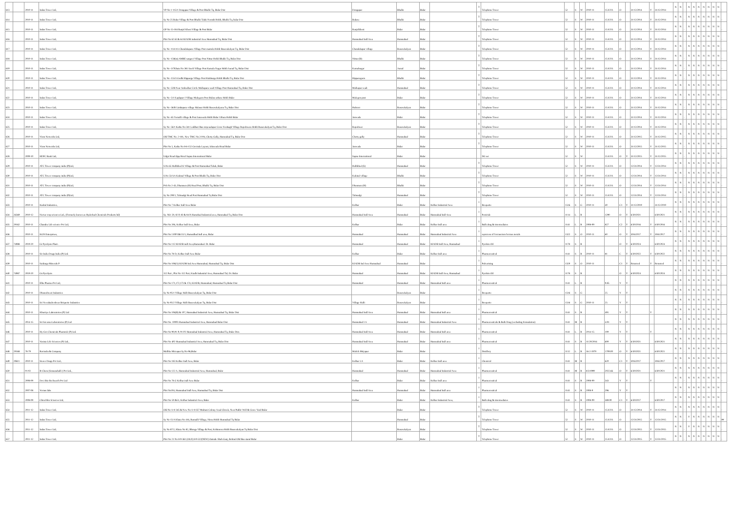| 613 | | 2010-11 | Indus Tower Ltd, | VP No 1-115/1 Dongapur Village & Post Bhalki Tq, Bidar Dist | Dongapur | Bhalki | Bidar | | T | Telephone Tower | 52 | S | W | 2010-11 | 15 KVA | O | | 31/12/2014 | Y | 31/12/2014 | N | N | - | N | N | N | N | N | N | N | - |
| 614 | | 2010-11 | Indus Tower Ltd, | Sy No 25 Balur Village & Post Bhalki Taluk Nemshi Hobli, Bhalki Tq, bidar Dist | Baluru | Bhalki | Bidar | | T | Telephone Tower | 52 | S | W | 2010-11 | 15 KVA | O | | 31/12/2014 | Y | 31/12/2014 | N | N | - | N | N | N | N | N | N | N | - |
| 615 | | 2010-11 | Indus Tower Ltd, | GP No 15-184 Ranjol Kheni Village & Post Bidar | Ranjolkheni | Bidar | Bidar | | T | Telephone Tower | 52 | S | W | 2010-11 | 15 KVA | O | | 31/12/2014 | Y | 31/12/2014 | N | N | - | N | N | N | N | N | N | N | - |
| 616 | | 2010-11 | Indus Tower Ltd, | Plot No 62 63 & 64 KIADB industrial Area Humnabad Tq, Bidar Dist | Humnabad Indl Area | Humnabad | Bidar | | T | Telephone Tower | 52 | S | W | 2010-11 | 15 KVA | O | | 31/12/2014 | Y | 31/12/2014 | N | N | - | N | N | N | N | N | N | N | - |
| 617 | | 2010-11 | Indus Tower Ltd, | Sy No -114/AA Chandakapura Village Post mantala Hobli Basavakalyan Tq, Bidar Dist | Chandakapur village | Basavakalyan | Bidar | | T | Telephone Tower | 52 | S | W | 2010-11 | 15 KVA | O | | 31/12/2014 | Y | 31/12/2014 | N | N | - | N | N | N | N | N | N | N | - |
| 618 | | 2010-11 | Indus Tower Ltd, | Sy No -158(m) AMBE sangavi Village Post Nittur Hobli Bhalki Tq, Bidar Dist | Nittur (B) | Bhalki | Bidar | | T | Telephone Tower | 52 | S | W | 2010-11 | 15 KVA | O | | 31/12/2014 | Y | 31/12/2014 | N | N | - | N | N | N | N | N | N | N | - |
| 619 | | 2010-11 | Indus Tower Ltd, | Sy No -3/7Khata No 381 Sawli Village Post Kamala Nagar Hobli Aurad Tq, Bidar Dist | Kamalnagar | Aurad | Bidar | | T | Telephone Tower | 52 | S | W | 2010-11 | 15 KVA | O | | 31/12/2014 | Y | 31/12/2014 | N | N | - | N | N | N | N | N | N | N | - |
| 620 | | 2010-11 | Indus Tower Ltd, | Sy No -155/3 Godhi Hipparga Village Post Halaburga Hobli Bhalki Tq, Bidar Dist | Hipparagaon | Bhalki | Bidar | | T | Telephone Tower | 52 | S | W | 2010-11 | 15 KVA | O | | 31/12/2014 | Y | 31/12/2014 | N | N | - | N | N | N | N | N | N | N | - |
| 621 | | 2010-11 | Indus Tower Ltd, | Sy No -52B Near Ambedkar Circle Malkapura wadi Village Post Humnabad Tq, Bidar Dist | Malkapur wadi | Humnabad | Bidar | | T | Telephone Tower | 52 | S | W | 2010-11 | 15 KVA | O | | 31/12/2014 | Y | 31/12/2014 | N | N | - | N | N | N | N | N | N | N | - |
| 622 | | 2010-11 | Indus Tower Ltd, | Sy No -5/1 Kaplapur-J Village Malegaon Post Bidara uthara Hobli Bidar | Malegon post | Bidar | Bidar | | T | Telephone Tower | 52 | S | W | 2010-11 | 15 KVA | O | | 31/12/2014 | Y | 31/12/2014 | N | N | - | N | N | N | N | N | N | N | - |
| 623 | | 2010-11 | Indus Tower Ltd, | Sy No -36/B Limbapura village Halasur Hobli Basavakalyana Tq, Bidar Dist | Hulsoor | Basavakalyan | Bidar | | T | Telephone Tower | 52 | S | W | 2010-11 | 15 KVA | O | | 31/12/2014 | Y | 31/12/2014 | N | N | - | N | N | N | N | N | N | N | - |
| 624 | | 2010-11 | Indus Tower Ltd, | Sy No -65 Yernalli village & Post Janawada Hobli Bidar Uthara Hobli Bidar | Janwada | Bidar | Bidar | | T | Telephone Tower | 52 | S | W | 2010-11 | 15 KVA | O | | 31/12/2014 | Y | 31/12/2014 | N | N | - | N | N | N | N | N | N | N | - |
| 625 | | 2010-11 | Indus Tower Ltd, | Sy No -56/1 Katha No-341 Laldhari Bus stop sadapur Cross Yerabagh Village Rajeshwara Hobli Basavakalyan Tq, Bidar Dist | Rajeshwar | Basavakalyan | Bidar | | T | Telephone Tower | 52 | S | W | 2010-11 | 15 KVA | O | | 31/12/2014 | Y | 31/12/2014 | N | N | - | N | N | N | N | N | N | N | - |
| 626 | | 2010-11 | Viom Networks Ltd, | Old TMC No. 2-181, New TMC No.2/194, Chetty Gally, Humnabad Tq, Bidar Dist | Chetty gally | Humnabad | Bidar | | T | Telephone Tower | 52 | S | W | 2010-11 | 15 KVA | O | | 31/12/2015 | Y | 31/12/2015 | N | N | - | N | N | N | N | N | N | N | - |
| 627 | | 2010-11 | Viom Networks Ltd, | Plot No 5, Katha No 8-6-152 Govinda Layout, Jahawada Road Bidar | Janwada | Bidar | Bidar | | T | Telephone Tower | 52 | S | W | 2010-11 | 15 KVA | O | | 31/12/2015 | Y | 31/12/2015 | N | N | - | N | N | N | N | N | N | N | - |
| 628 | | 2009-10 | HDFC Bank Ltd, | Udgir Road Opp Horal Sapna International Bidar | Sapna International | Bidar | Bidar | | | DG set | 52 | S | W | | 15 KVA | O | Y | 31/12/2015 | Y | 31/12/2015 | N | N | - | N | N | N | N | N | N | N | - |
| 629 | | 2010-11 | ATC Tower company india (P)Ltd, | S.No 65 Hallikhed K Village & Post Humnabad Taluk, Bidar | Hallikhed (k) | Humnabad | Bidar | | T | Telephone Tower | 52 | S | W | 2010-11 | 15 KVA | O | | 12/31/2014 | Y | 12/31/2014 | N | N | - | N | N | N | N | N | N | N | - |
| 630 | | 2010-11 | ATC Tower company india (P)Ltd, | S.No 53/AA Kakinal Village & Post Bhalki Tq, Bidar Dist | Kakinal village | Bhalki | Bidar | | T | Telephone Tower | 52 | S | W | 2010-11 | 15 KVA | O | | 12/31/2014 | Y | 12/31/2014 | N | N | - | N | N | N | N | N | N | N | - |
| 631 | | 2010-11 | ATC Tower company india (P)Ltd, | Pvb No 2-43, Dhannura (H) Head Post, Bhalki Tq, Bidar Dist | Dhannura (H) | Bhalki | Bidar | | T | Telephone Tower | 52 | S | W | 2010-11 | 15 KVA | O | | 12/31/2014 | Y | 12/31/2014 | N | N | - | N | N | N | N | N | N | N | - |
| 632 | | 2010-11 | ATC Tower company india (P)Ltd, | Sy No 290/1, Talmadgi Head Post Humnabad Tq Bidar Dist | Talmadgi | Humnabad | Bidar | | T | Telephone Tower | 52 | S | W | 2010-11 | 15 KVA | O | | 12/31/2014 | Y | 12/31/2014 | N | N | - | N | N | N | N | N | N | N | - |
| 633 | | 2010-11 | Kushal Industries, | Plot No 7 Kolhar Indl Area Bidar | Kolhar | Bidar | Bidar | Kolhar Industrial Area | I | Brequette | 1516 | S | G | 2010-11 | 40 | C1 | Y | 31/12/2019 | | 31/12/2019 | N | N | - | N | N | N | N | N | N | N | - |
| 634 | 26369 | 2010-12 | Nectar crop sciences Ltd., (Formerly known as Hyderbad Chemicals Products ltd) | Sy. NO. 50, 82 P, 83 & 84 P, Humnbad Industrial area, Humnabad Tq, Bidar Dist | Humnabad Indl Area | Humnabad | Bidar | Humnabad Indl Area | I | Pesticide | 1114 | L | R | | 1290 | O | Y | 6/30/2021 | | 6/30/2021 | N | N | - | N | N | N | N | N | N | N | - |
| 635 | 29162 | 2010-11 | Chandra Life science Pvt Ltd, | Plot No 206, Kolhar Indl Area, Bidar | Kolhar | Bidar | Bidar | Kolhar Indl area | I | Bulk drug & intermediates | 1141 | L | R | 2008-09 | 827 | C2 | Y | 6/30/2016 | Y | 6/30/2016 | N | N | - | N | N | N | N | N | N | N | - |
| 636 | | 2010-11 | KGN Enterprises, | Plot No 110P/1&111/1, Humndbad Indl area, Bidar | Humnabad | Humnabad | Bidar | Humnabad Industrial Area | I | reprocess of ferrous/non ferrous metals | 1322 | S | O | 2010-11 | 60 | O | Y | 30/6/2017 | Y | 30/6/2017 | N | N | - | N | N | N | N | N | N | N | - |
| 637 | 74988 | 2019-20 | Gr Pyrolysis Plant . | Plot No 112 KIADB indl Area,Humnabad. Dt. Bidar | Humnabad | Humnabad | Bidar | KIADB Indl Area, Humnabad | I | Pyrolsis Oil | 1178 | S | R | | | O | Y | 6/30/2024 | | 6/30/2024 | N | N | - | N | N | N | N | N | N | N | - |
| 638 | | 2010-11 | Sir India Drugs India (P) Ltd. | Plot No 78-D, Kolhar Indl Area Bidar | Kolhar | Bidar | Bidar | Kolhar Indl area | I | Pharmaceutical | 1141 | S | R | 2010-11 | 81 | C | Y | 6/30/2022 | Y | 6/30/2022 | N | N | - | N | N | N | N | N | N | N | - |
| 639 | | 2010-11 | Saidurga Minerals P | Plot No 108(A) KIADB Ind.Area Humnabad, Humnabad Tq, Bidar Dist | KIADB Ind Area Humnabad | Humnabad | Bidar | | I | Pulvarising | 1320 | S | O | 2010-11 | | C1 | Y | Returned | Y | Returned | N | N | - | N | N | N | N | N | N | N | - |
| 640 | 74987 | 2019-20 | Gs Pyrolysis | 112 Part , Plot No 112 Part, Kiadb Industrial Area, Humnabad Tal, Dt. Bidar | Humnabad | Humnabad | Bidar | KIADB Indl Area, Humnabad | I | Pyrolsis Oil | 1178 | S | R | | | O | Y | 6/30/2024 | | 6/30/2024 | N | N | - | N | N | N | N | N | N | N | - |
| 641 | | 2010-11 | Elbs Pharma Pvt Ltd, | Plot No 171,172,173 & 174, KIADB, Humnabad, Humnabad Tq Bidar Dist | Humnabad | Humnabad | Bidar | Humnabad Indl area | I | Pharmaceutical | 1141 | L | R | | 9.85 | Y | Y | | | | N | N | - | N | N | N | N | N | N | N | - |
| 642 | | 2010-11 | Dhaneshwari Industries | Sy No 95/1 Village Halli Basavakalyan Tq, Bidar Dist | | Basavakalyan | Bidar | | I | Brequette | 1516 | S | G | | 25 | Y | Y | | | | N | N | - | N | N | N | N | N | N | N | - |
| 643 | | 2010-11 | Sri Veerabadreshwar Briquette Industries | Sy No 95/2 Village Halli Basavakalyan Tq, Bidar Dist | Village Halli | Basavakalyan | Bidar | | I | Brequette | 1516 | S | G | 2010-11 | 25 | Y | Y | | | | N | N | - | N | N | N | N | N | N | N | - |
| 644 | | 2010-11 | Khurriya Laboratories (P) Ltd | Plot No 106(B) & 107, Humnabad Industrial Area, Humnabad Tq, Bidar Dist | Humnabad Indl Area | Humnabad | Bidar | Humnabad Indl area | I | Pharmaceutical | 1141 | S | R | | 491 | Y | Y | | Y | | N | N | - | N | N | N | N | N | N | N | - |
| 645 | | 2014-15 | Sri Sai uma Laboratories (P) Ltd | Plot No. 100P3 Humnabad Industrial Area, Humnabad Bidar Dist | Humnabad I A | Humnabad | Bidar | Humnabad Industrial Area | I | Pharmaceuticals & Bulk Drug (excluding formulation) | 1141 | M | R | | 4.91 | Y | Y | | | | N | N | - | N | N | N | N | N | N | N | - |
| 646 | | 2010-11 | Hy-Gro Chemicals Pharmtek (P) Ltd. | Plot No 90,91-P, 91-P2 Humnabad Industrial Area, Humnabad Tq, Bidar Dist. | Humnabad Indl Area | Humnabad | Bidar | Humnabad Indl area | I | Pharmaceutical | 1141 | L | R | 2014-15 | 100 | Y | Y | | Y | | N | N | - | N | N | N | N | N | N | N | - |
| 647 | | 2010-11 | Vasista Life Sciences (P) Ltd., | Plot No 4P2 Humnabad Industrial Area, Humnabad Tq, Bidar Dist | Humnabad Indl Area | Humnabad | Bidar | Humnabad Indl area | I | Pharmaceutical | 1141 | S | R | 11/20/2016 | 600 | Y | Y | 6/30/2021 | | 6/30/2021 | N | N | - | N | N | N | N | N | N | N | - |
| 648 | 29168 | 78-79 | Ravindra & Company | Mallika Mirzapur Sy.No-96,Bidar | Malick Mirjapur | Bidar | Bidar | | I | Distillery | 1112 | L | R | 16-2-1979 | 1709.00 | O | Y | 6/30/2021 | | 6/30/2021 | N | N | - | N | N | N | N | N | N | N | - |
| 649 | 29611 | 2010-11 | Stereo Drugs Pvt Ltd., | Plot No 183 Kolhar Indl Area, Bidar | Kolhar I.A | Bidar | Bidar | Kolhar Indl area | I | Chemical | 1141 | M | R | | 620 | C1 | Y | 30/6/2017 | | 30/6/2017 | N | N | - | N | N | N | N | N | N | N | - |
| 650 | | 01-02 | R-Chem (Somanahalli ) Pvt Ltd., | Plot No 122 A, Humnabad Industrial Area, Humnabad, Bidar | Humnabad | Humnabad | Bidar | Humnabad Industrial Area | I | Pharmaceutical | 1141 | M | R | 8/3/1999 | 2022.66 | O | Y | 6/30/2021 | | 6/30/2021 | N | N | - | N | N | N | N | N | N | N | - |
| 651 | | 2008-09 | Devi Bio Rechearch Pvt Ltd | Plot No 78 G Kolhar indl Area Bidar | Kolhar | Bidar | Bidar | Kolhar Indl area | I | Pharmaceutical | 1141 | S | R | 2008-09 | 343 | Y | Y | | Y | | N | N | - | N | N | N | N | N | N | N | - |
| 652 | | 2007-08 | Vernus labs | Plot No104, Humnabad Indl Area, Humnabad Tq, Bidar Dist | Humnabad Indl Area | Humnabad | Bidar | Humnabad Indl area | I | Pharmaceutical | 1141 | S | R | 2008-9 | 296 | Y | Y | | | | N | N | - | N | N | N | N | N | N | N | - |
| 653 | | 2008-09 | Chiral Bio Sciences Ltd, | Plot No-50 &51, Kolhar Industrial Area, Bidar | Kolhar | Bidar | Bidar | Kolhar Industrial Area, | I | Bulk drug & intermediates | 1141 | S | R | 2008-09 | 389.00 | C1 | Y | 6/30/2017 | | 6/30/2017 | N | N | - | N | N | N | N | N | N | N | - |
| 654 | | 2011-12 | Indus Tower Ltd, | Old No A-8-345 & New No A-8-357 Multani Colony Azad Chowk, Near Public Well & Grave Yard Bidar | | Bidar | Bidar | | T | Telephone Tower | 52 | S | W | 2010-11 | 15 KVA | O | | 31/12/2014 | Y | 31/12/2014 | N | N | - | N | N | N | N | N | N | N | - |
| 655 | | 2011-12 | Indus Tower Ltd, | Sy No 15/A Khata No 416, Bannalli Village, Nirna Hobli Humnabad Tq Bidar | | Humnabad | Bidar | | T | Telephone Tower | 52 | S | W | 2010-11 | 15 KVA | O | | 12/31/2015 | Y | 12/31/2015 | N | N | - | Y | N | N | N | N | N | N | ## |
| 656 | | 2011-12 | Indus Tower Ltd, | Sy No 87/2, Khata No 82, Bhosga Village & Post, Kohinoora Hobli Basavakalyan Tq Bidar Dist | | Basavakalyan | Bidar | | T | Telephone Tower | 52 | S | W | 2010-11 | 15 KVA | O | | 12/31/2015 | Y | 12/31/2015 | N | N | - | Y | N | N | N | N | N | N | - |
| 657 | | 2011-12 | Indus Tower Ltd, | Plot No 21 No 8-9-361 (OLD) 8-9-522(NEW) Outside Shah Ganj, Behind Old Bus stand Bidar | | Bidar | Bidar | | T | Telephone Tower | 52 | S | W | 2010-11 | 15 KVA | O | | 12/31/2015 | Y | 12/31/2015 | N | N | - | N | N | N | N | N | N | N | - |